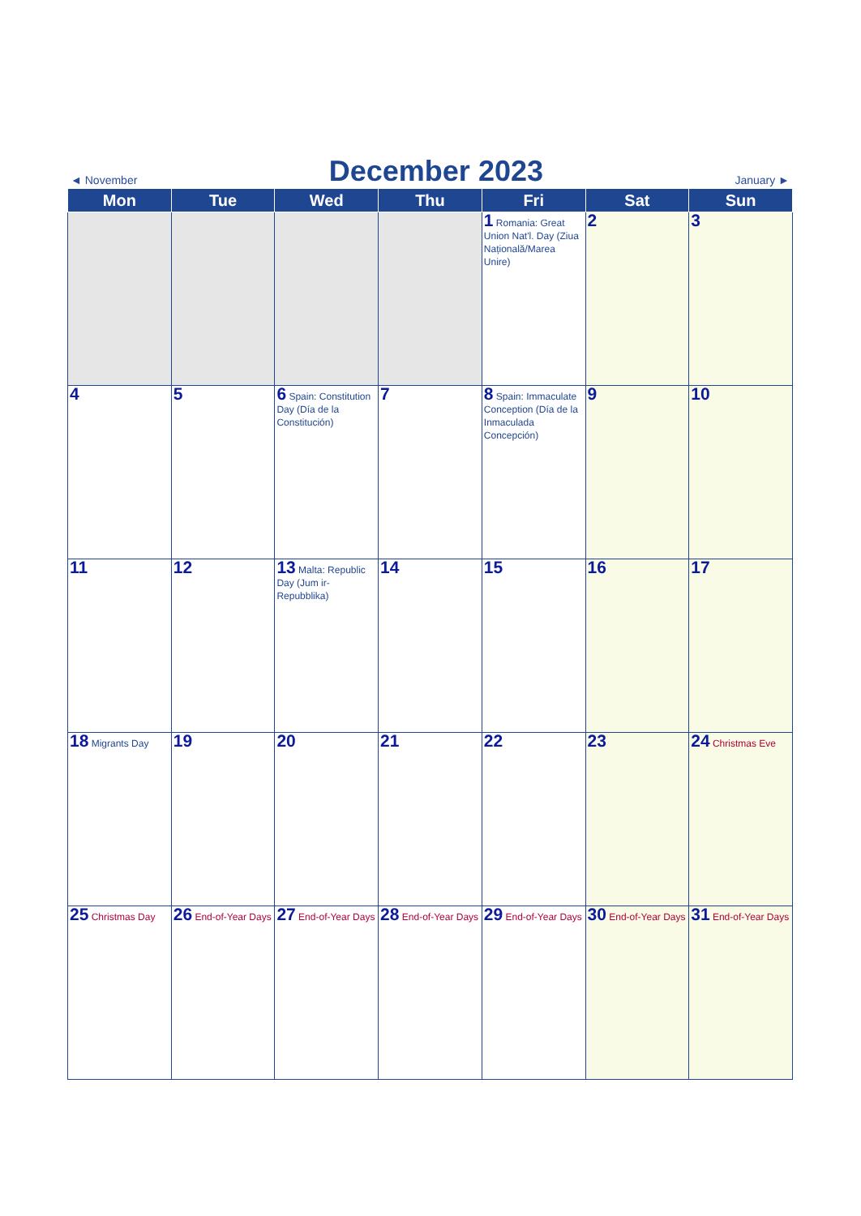◄ November December 2023 January ►
| Mon | Tue | Wed | Thu | Fri | Sat | Sun |
| --- | --- | --- | --- | --- | --- | --- |
| | | | | 1 Romania: Great Union Nat'l. Day (Ziua Națională/Marea Unire) | 2 | 3 |
| 4 | 5 | 6 Spain: Constitution Day (Día de la Constitución) | 7 | 8 Spain: Immaculate Conception (Día de la Inmaculada Concepción) | 9 | 10 |
| 11 | 12 | 13 Malta: Republic Day (Jum ir-Repubblika) | 14 | 15 | 16 | 17 |
| 18 Migrants Day | 19 | 20 | 21 | 22 | 23 | 24 Christmas Eve |
| 25 Christmas Day | 26 End-of-Year Days | 27 End-of-Year Days | 28 End-of-Year Days | 29 End-of-Year Days | 30 End-of-Year Days | 31 End-of-Year Days |